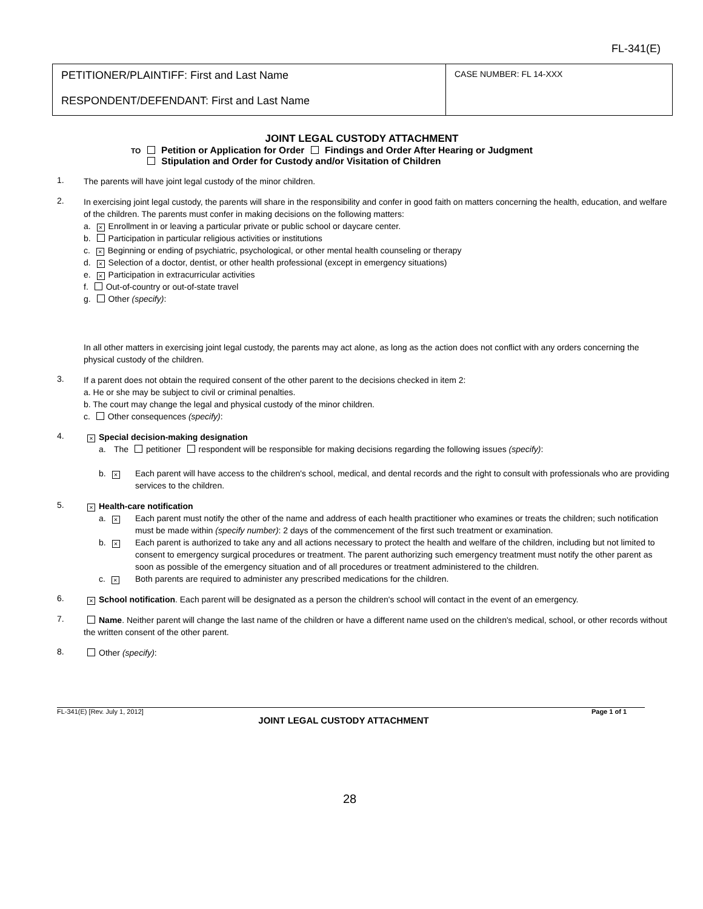FL-341(E)
| PETITIONER/PLAINTIFF: First and Last Name RESPONDENT/DEFENDANT: First and Last Name | CASE NUMBER: FL 14-XXX |
JOINT LEGAL CUSTODY ATTACHMENT
TO Petition or Application for Order Findings and Order After Hearing or Judgment
Stipulation and Order for Custody and/or Visitation of Children
1.
The parents will have joint legal custody of the minor children.
2.
In exercising joint legal custody, the parents will share in the responsibility and confer in good faith on matters concerning the health, education, and welfare of the children. The parents must confer in making decisions on the following matters:
a. × Enrollment in or leaving a particular private or public school or daycare center.
b. Participation in particular religious activities or institutions
c. × Beginning or ending of psychiatric, psychological, or other mental health counseling or therapy
d. × Selection of a doctor, dentist, or other health professional (except in emergency situations)
e. × Participation in extracurricular activities
f. Out-of-country or out-of-state travel
g. Other (specify):
In all other matters in exercising joint legal custody, the parents may act alone, as long as the action does not conflict with any orders concerning the physical custody of the children.
3.
If a parent does not obtain the required consent of the other parent to the decisions checked in item 2:
a. He or she may be subject to civil or criminal penalties.
b. The court may change the legal and physical custody of the minor children.
c. Other consequences (specify):
4.
× Special decision-making designation
a. The petitioner respondent will be responsible for making decisions regarding the following issues (specify):
b. ×
Each parent will have access to the children's school, medical, and dental records and the right to consult with professionals who are providing services to the children.
5.
× Health-care notification
a. ×
Each parent must notify the other of the name and address of each health practitioner who examines or treats the children; such notification must be made within (specify number): 2 days of the commencement of the first such treatment or examination.
b. ×
Each parent is authorized to take any and all actions necessary to protect the health and welfare of the children, including but not limited to consent to emergency surgical procedures or treatment. The parent authorizing such emergency treatment must notify the other parent as soon as possible of the emergency situation and of all procedures or treatment administered to the children.
c. ×
Both parents are required to administer any prescribed medications for the children.
6.
× School notification. Each parent will be designated as a person the children's school will contact in the event of an emergency.
7.
Name. Neither parent will change the last name of the children or have a different name used on the children's medical, school, or other records without the written consent of the other parent.
8.
Other (specify):
FL-341(E) [Rev. July 1, 2012] Page 1 of 1
JOINT LEGAL CUSTODY ATTACHMENT
28